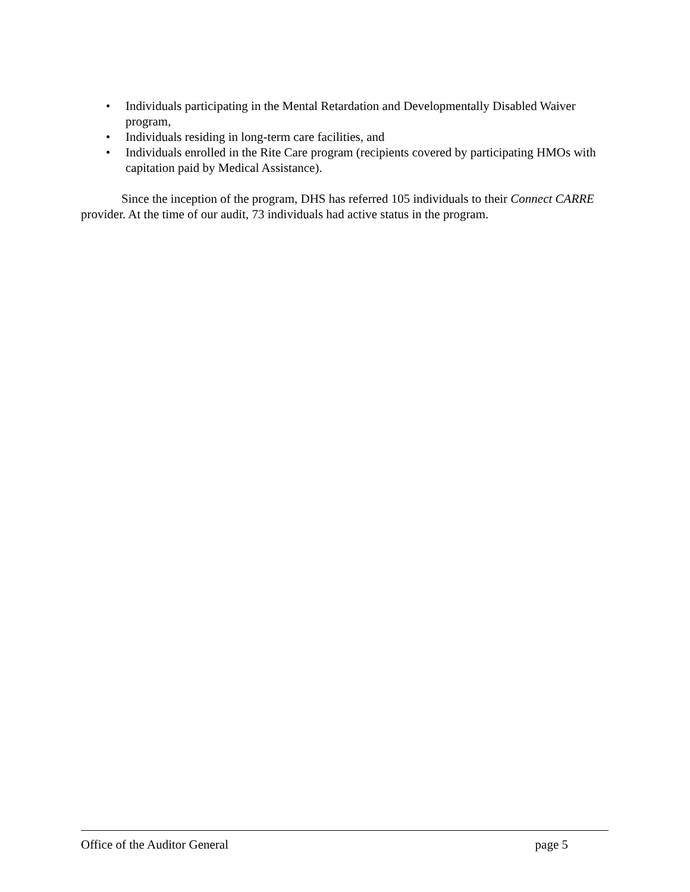• Individuals participating in the Mental Retardation and Developmentally Disabled Waiver program,
• Individuals residing in long-term care facilities, and
• Individuals enrolled in the Rite Care program (recipients covered by participating HMOs with capitation paid by Medical Assistance).
Since the inception of the program, DHS has referred 105 individuals to their Connect CARRE provider. At the time of our audit, 73 individuals had active status in the program.
Office of the Auditor General page 5